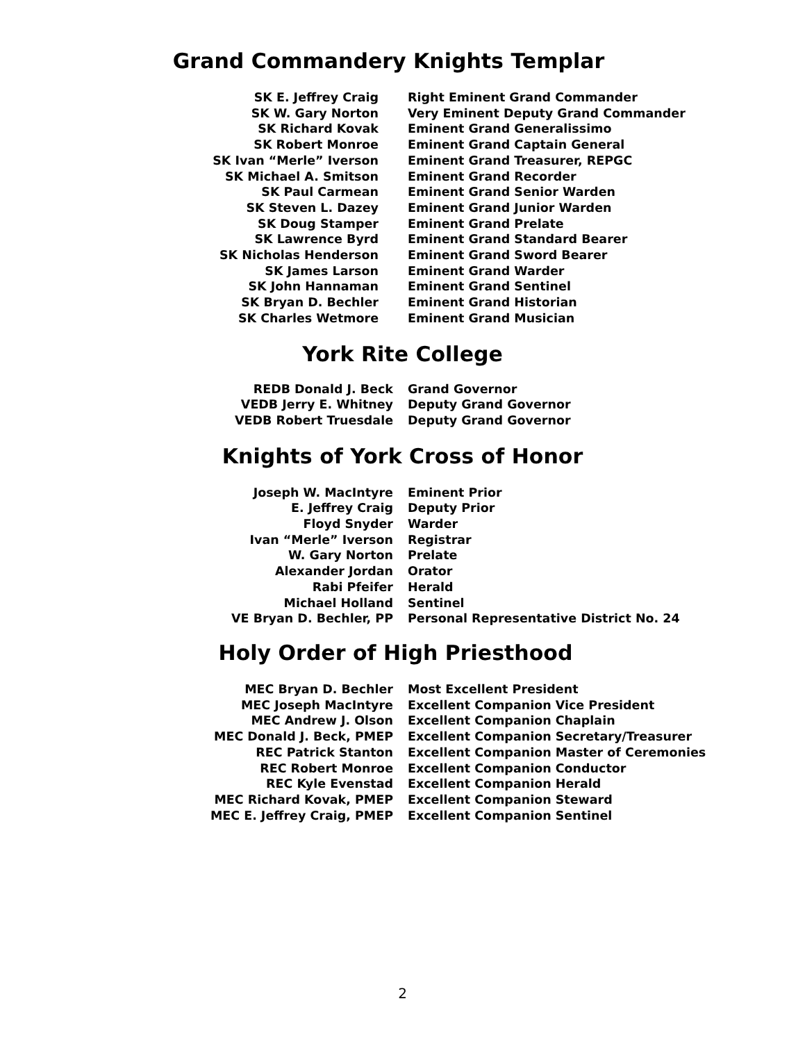Grand Commandery Knights Templar
| SK E. Jeffrey Craig | Right Eminent Grand Commander |
| SK W. Gary Norton | Very Eminent Deputy Grand Commander |
| SK Richard Kovak | Eminent Grand Generalissimo |
| SK Robert Monroe | Eminent Grand Captain General |
| SK Ivan “Merle” Iverson | Eminent Grand Treasurer, REPGC |
| SK Michael A. Smitson | Eminent Grand Recorder |
| SK Paul Carmean | Eminent Grand Senior Warden |
| SK Steven L. Dazey | Eminent Grand Junior Warden |
| SK Doug Stamper | Eminent Grand Prelate |
| SK Lawrence Byrd | Eminent Grand Standard Bearer |
| SK Nicholas Henderson | Eminent Grand Sword Bearer |
| SK James Larson | Eminent Grand Warder |
| SK John Hannaman | Eminent Grand Sentinel |
| SK Bryan D. Bechler | Eminent Grand Historian |
| SK Charles Wetmore | Eminent Grand Musician |
York Rite College
| REDB Donald J. Beck | Grand Governor |
| VEDB Jerry E. Whitney | Deputy Grand Governor |
| VEDB Robert Truesdale | Deputy Grand Governor |
Knights of York Cross of Honor
| Joseph W. MacIntyre | Eminent Prior |
| E. Jeffrey Craig | Deputy Prior |
| Floyd Snyder | Warder |
| Ivan “Merle” Iverson | Registrar |
| W. Gary Norton | Prelate |
| Alexander Jordan | Orator |
| Rabi Pfeifer | Herald |
| Michael Holland | Sentinel |
| VE Bryan D. Bechler, PP | Personal Representative District No. 24 |
Holy Order of High Priesthood
| MEC Bryan D. Bechler | Most Excellent President |
| MEC Joseph MacIntyre | Excellent Companion Vice President |
| MEC Andrew J. Olson | Excellent Companion Chaplain |
| MEC Donald J. Beck, PMEP | Excellent Companion Secretary/Treasurer |
| REC Patrick Stanton | Excellent Companion Master of Ceremonies |
| REC Robert Monroe | Excellent Companion Conductor |
| REC Kyle Evenstad | Excellent Companion Herald |
| MEC Richard Kovak, PMEP | Excellent Companion Steward |
| MEC E. Jeffrey Craig, PMEP | Excellent Companion Sentinel |
2